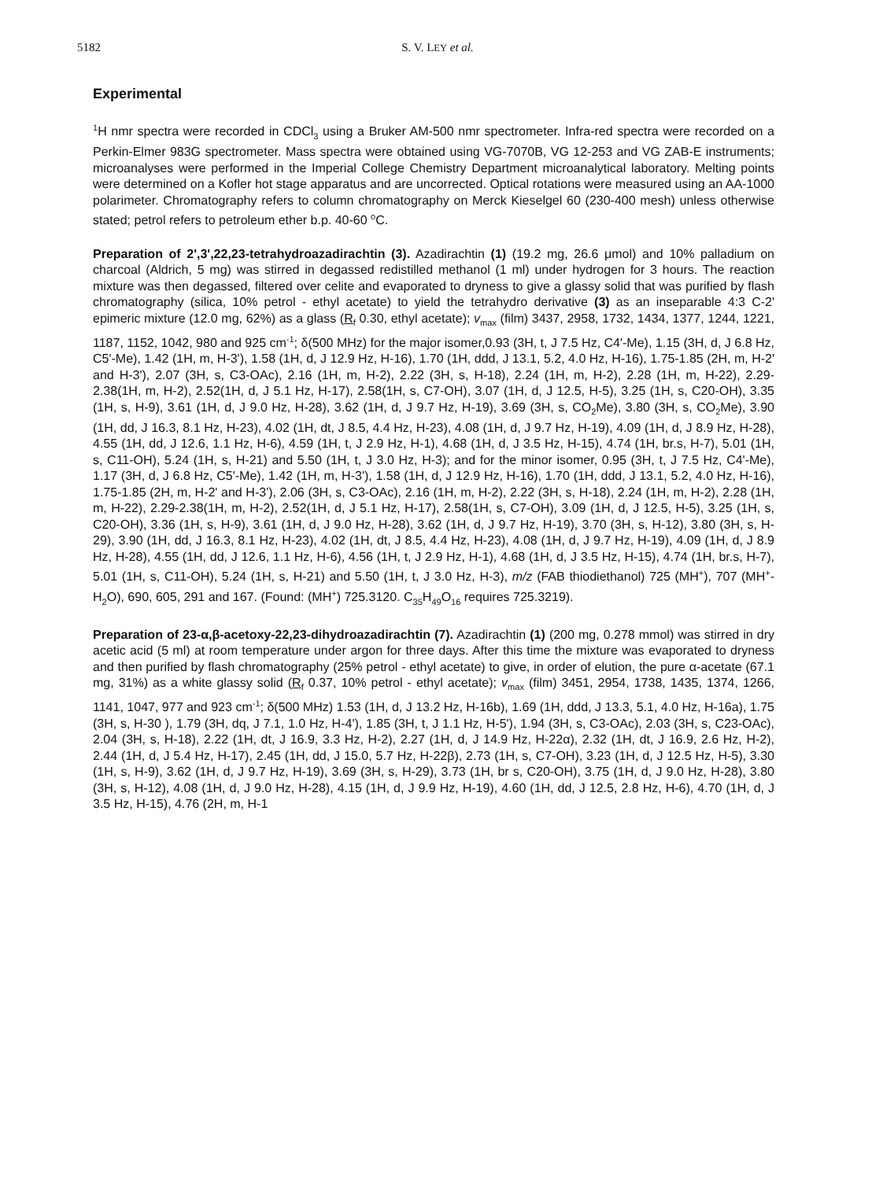5182 S. V. LEY et al.
Experimental
<sup>1</sup>H nmr spectra were recorded in CDCl<sub>3</sub> using a Bruker AM-500 nmr spectrometer. Infra-red spectra were recorded on a Perkin-Elmer 983G spectrometer. Mass spectra were obtained using VG-7070B, VG 12-253 and VG ZAB-E instruments; microanalyses were performed in the Imperial College Chemistry Department microanalytical laboratory. Melting points were determined on a Kofler hot stage apparatus and are uncorrected. Optical rotations were measured using an AA-1000 polarimeter. Chromatography refers to column chromatography on Merck Kieselgel 60 (230-400 mesh) unless otherwise stated; petrol refers to petroleum ether b.p. 40-60 <sup>o</sup>C.
Preparation of 2',3',22,23-tetrahydroazadirachtin (3). Azadirachtin (1) (19.2 mg, 26.6 μmol) and 10% palladium on charcoal (Aldrich, 5 mg) was stirred in degassed redistilled methanol (1 ml) under hydrogen for 3 hours. The reaction mixture was then degassed, filtered over celite and evaporated to dryness to give a glassy solid that was purified by flash chromatography (silica, 10% petrol - ethyl acetate) to yield the tetrahydro derivative (3) as an inseparable 4:3 C-2' epimeric mixture (12.0 mg, 62%) as a glass (R<sub>f</sub> 0.30, ethyl acetate); v<sub>max</sub> (film) 3437, 2958, 1732, 1434, 1377, 1244, 1221, 1187, 1152, 1042, 980 and 925 cm<sup>-1</sup>; δ(500 MHz) for the major isomer,0.93 (3H, t, J 7.5 Hz, C4'-Me), 1.15 (3H, d, J 6.8 Hz, C5'-Me), 1.42 (1H, m, H-3'), 1.58 (1H, d, J 12.9 Hz, H-16), 1.70 (1H, ddd, J 13.1, 5.2, 4.0 Hz, H-16), 1.75-1.85 (2H, m, H-2' and H-3'), 2.07 (3H, s, C3-OAc), 2.16 (1H, m, H-2), 2.22 (3H, s, H-18), 2.24 (1H, m, H-2), 2.28 (1H, m, H-22), 2.29-2.38(1H, m, H-2), 2.52(1H, d, J 5.1 Hz, H-17), 2.58(1H, s, C7-OH), 3.07 (1H, d, J 12.5, H-5), 3.25 (1H, s, C20-OH), 3.35 (1H, s, H-9), 3.61 (1H, d, J 9.0 Hz, H-28), 3.62 (1H, d, J 9.7 Hz, H-19), 3.69 (3H, s, CO<sub>2</sub>Me), 3.80 (3H, s, CO<sub>2</sub>Me), 3.90 (1H, dd, J 16.3, 8.1 Hz, H-23), 4.02 (1H, dt, J 8.5, 4.4 Hz, H-23), 4.08 (1H, d, J 9.7 Hz, H-19), 4.09 (1H, d, J 8.9 Hz, H-28), 4.55 (1H, dd, J 12.6, 1.1 Hz, H-6), 4.59 (1H, t, J 2.9 Hz, H-1), 4.68 (1H, d, J 3.5 Hz, H-15), 4.74 (1H, br.s, H-7), 5.01 (1H, s, C11-OH), 5.24 (1H, s, H-21) and 5.50 (1H, t, J 3.0 Hz, H-3); and for the minor isomer, 0.95 (3H, t, J 7.5 Hz, C4'-Me), 1.17 (3H, d, J 6.8 Hz, C5'-Me), 1.42 (1H, m, H-3'), 1.58 (1H, d, J 12.9 Hz, H-16), 1.70 (1H, ddd, J 13.1, 5.2, 4.0 Hz, H-16), 1.75-1.85 (2H, m, H-2' and H-3'), 2.06 (3H, s, C3-OAc), 2.16 (1H, m, H-2), 2.22 (3H, s, H-18), 2.24 (1H, m, H-2), 2.28 (1H, m, H-22), 2.29-2.38(1H, m, H-2), 2.52(1H, d, J 5.1 Hz, H-17), 2.58(1H, s, C7-OH), 3.09 (1H, d, J 12.5, H-5), 3.25 (1H, s, C20-OH), 3.36 (1H, s, H-9), 3.61 (1H, d, J 9.0 Hz, H-28), 3.62 (1H, d, J 9.7 Hz, H-19), 3.70 (3H, s, H-12), 3.80 (3H, s, H-29), 3.90 (1H, dd, J 16.3, 8.1 Hz, H-23), 4.02 (1H, dt, J 8.5, 4.4 Hz, H-23), 4.08 (1H, d, J 9.7 Hz, H-19), 4.09 (1H, d, J 8.9 Hz, H-28), 4.55 (1H, dd, J 12.6, 1.1 Hz, H-6), 4.56 (1H, t, J 2.9 Hz, H-1), 4.68 (1H, d, J 3.5 Hz, H-15), 4.74 (1H, br.s, H-7), 5.01 (1H, s, C11-OH), 5.24 (1H, s, H-21) and 5.50 (1H, t, J 3.0 Hz, H-3), m/z (FAB thiodiethanol) 725 (MH<sup>+</sup>), 707 (MH<sup>+</sup>-H<sub>2</sub>O), 690, 605, 291 and 167. (Found: (MH<sup>+</sup>) 725.3120. C<sub>35</sub>H<sub>49</sub>O<sub>16</sub> requires 725.3219).
Preparation of 23-α,β-acetoxy-22,23-dihydroazadirachtin (7). Azadirachtin (1) (200 mg, 0.278 mmol) was stirred in dry acetic acid (5 ml) at room temperature under argon for three days. After this time the mixture was evaporated to dryness and then purified by flash chromatography (25% petrol - ethyl acetate) to give, in order of elution, the pure α-acetate (67.1 mg, 31%) as a white glassy solid (R<sub>f</sub> 0.37, 10% petrol - ethyl acetate); v<sub>max</sub> (film) 3451, 2954, 1738, 1435, 1374, 1266, 1141, 1047, 977 and 923 cm<sup>-1</sup>; δ(500 MHz) 1.53 (1H, d, J 13.2 Hz, H-16b), 1.69 (1H, ddd, J 13.3, 5.1, 4.0 Hz, H-16a), 1.75 (3H, s, H-30 ), 1.79 (3H, dq, J 7.1, 1.0 Hz, H-4'), 1.85 (3H, t, J 1.1 Hz, H-5'), 1.94 (3H, s, C3-OAc), 2.03 (3H, s, C23-OAc), 2.04 (3H, s, H-18), 2.22 (1H, dt, J 16.9, 3.3 Hz, H-2), 2.27 (1H, d, J 14.9 Hz, H-22α), 2.32 (1H, dt, J 16.9, 2.6 Hz, H-2), 2.44 (1H, d, J 5.4 Hz, H-17), 2.45 (1H, dd, J 15.0, 5.7 Hz, H-22β), 2.73 (1H, s, C7-OH), 3.23 (1H, d, J 12.5 Hz, H-5), 3.30 (1H, s, H-9), 3.62 (1H, d, J 9.7 Hz, H-19), 3.69 (3H, s, H-29), 3.73 (1H, br s, C20-OH), 3.75 (1H, d, J 9.0 Hz, H-28), 3.80 (3H, s, H-12), 4.08 (1H, d, J 9.0 Hz, H-28), 4.15 (1H, d, J 9.9 Hz, H-19), 4.60 (1H, dd, J 12.5, 2.8 Hz, H-6), 4.70 (1H, d, J 3.5 Hz, H-15), 4.76 (2H, m, H-1